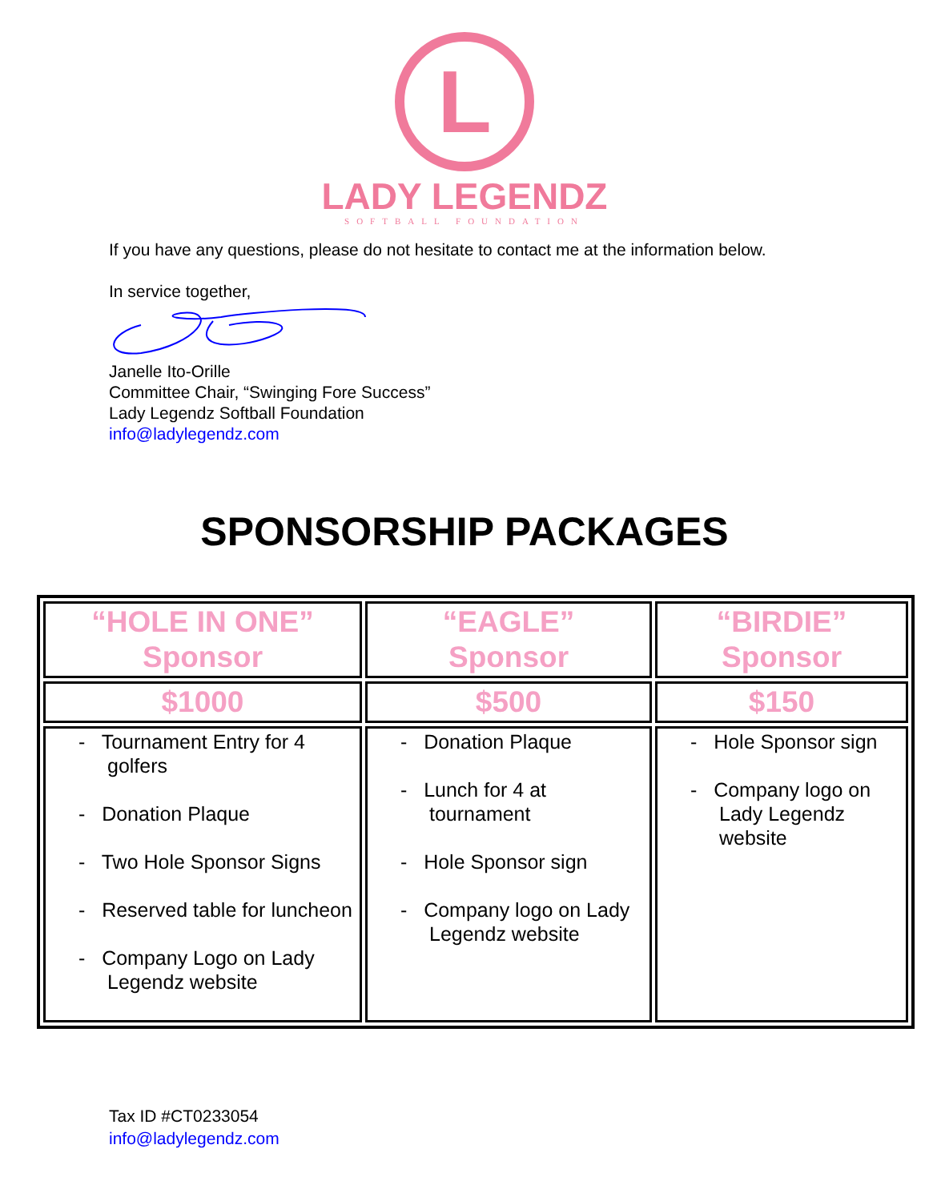L
LADY LEGENDZ
SOFTBALL FOUNDATION
If you have any questions, please do not hesitate to contact me at the information below.
In service together,
Janelle Ito-Orille
Committee Chair, “Swinging Fore Success”
Lady Legendz Softball Foundation
info@ladylegendz.com
SPONSORSHIP PACKAGES
| “HOLE IN ONE” Sponsor | “EAGLE” Sponsor | “BIRDIE” Sponsor |
| $1000 | $500 | $150 |
| - Tournament Entry for 4 golfers - Donation Plaque - Two Hole Sponsor Signs - Reserved table for luncheon - Company Logo on Lady Legendz website | - Donation Plaque - Lunch for 4 at tournament - Hole Sponsor sign - Company logo on Lady Legendz website | - Hole Sponsor sign - Company logo on Lady Legendz website |
Tax ID #CT0233054
info@ladylegendz.com